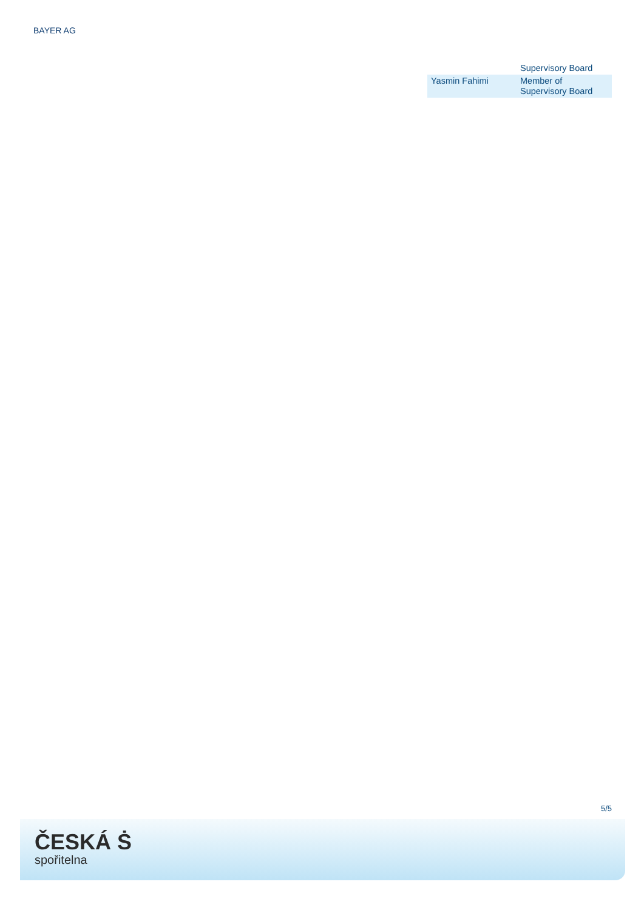BAYER AG
| | Supervisory Board |
| Yasmin Fahimi | Member of Supervisory Board |
5/5
ČESKÁ Ṡ
spořitelna